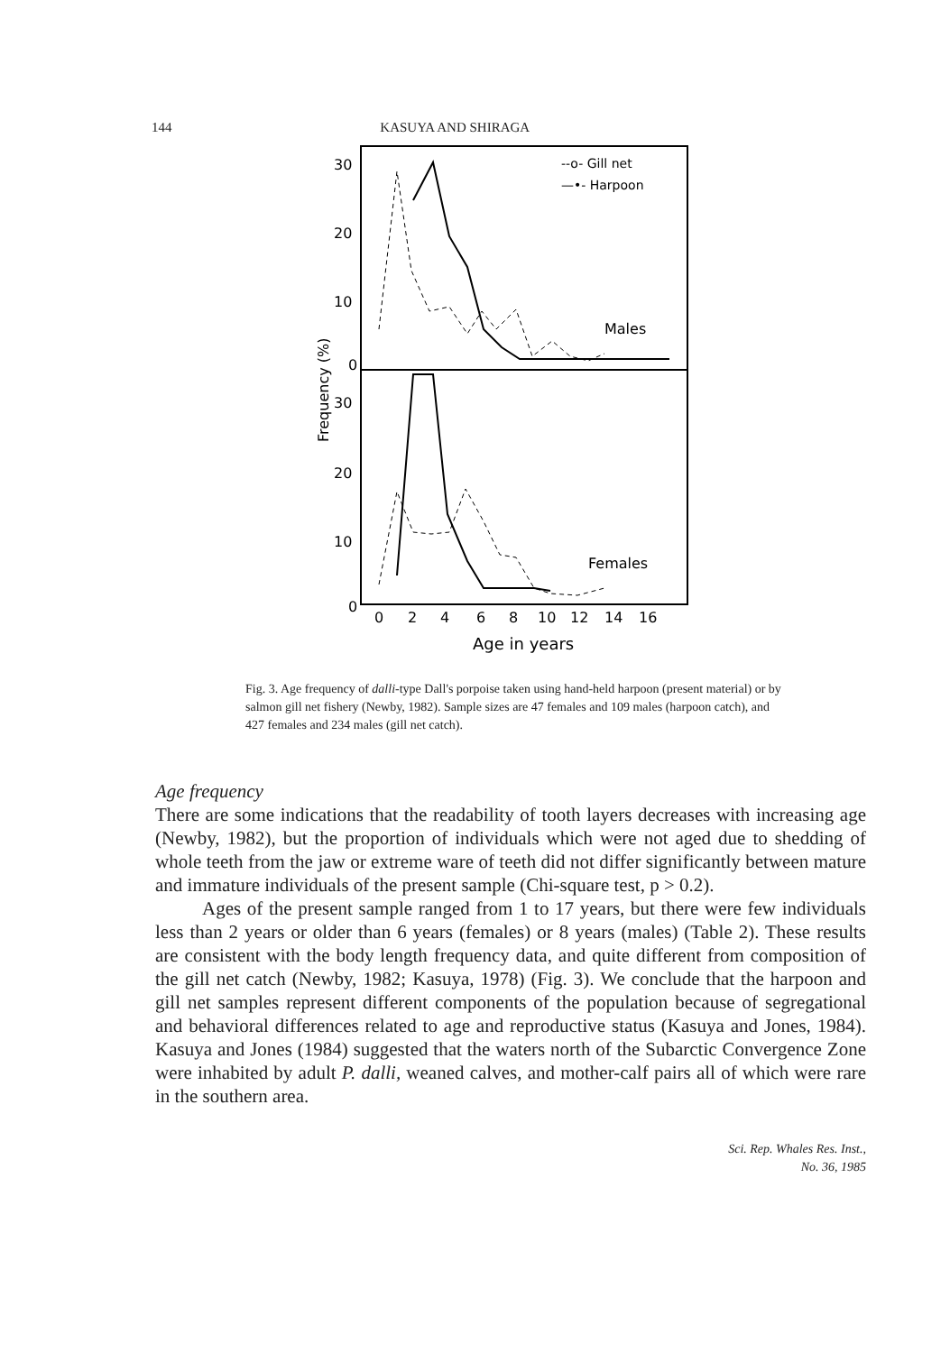144 KASUYA AND SHIRAGA
30
20
10
0
30
20
10
0
Frequency (%)
--o- Gill net
—•- Harpoon
Males
Females
0
2
4
6
8
10
12
14
16
Age in years
Fig. 3. Age frequency of dalli-type Dall's porpoise taken using hand-held harpoon (present material) or by salmon gill net fishery (Newby, 1982). Sample sizes are 47 females and 109 males (harpoon catch), and 427 females and 234 males (gill net catch).
Age frequency
There are some indications that the readability of tooth layers decreases with increasing age (Newby, 1982), but the proportion of individuals which were not aged due to shedding of whole teeth from the jaw or extreme ware of teeth did not differ significantly between mature and immature individuals of the present sample (Chi-square test, p > 0.2).
Ages of the present sample ranged from 1 to 17 years, but there were few individuals less than 2 years or older than 6 years (females) or 8 years (males) (Table 2). These results are consistent with the body length frequency data, and quite different from composition of the gill net catch (Newby, 1982; Kasuya, 1978) (Fig. 3). We conclude that the harpoon and gill net samples represent different components of the population because of segregational and behavioral differences related to age and reproductive status (Kasuya and Jones, 1984). Kasuya and Jones (1984) suggested that the waters north of the Subarctic Convergence Zone were inhabited by adult P. dalli, weaned calves, and mother-calf pairs all of which were rare in the southern area.
Sci. Rep. Whales Res. Inst.,
No. 36, 1985